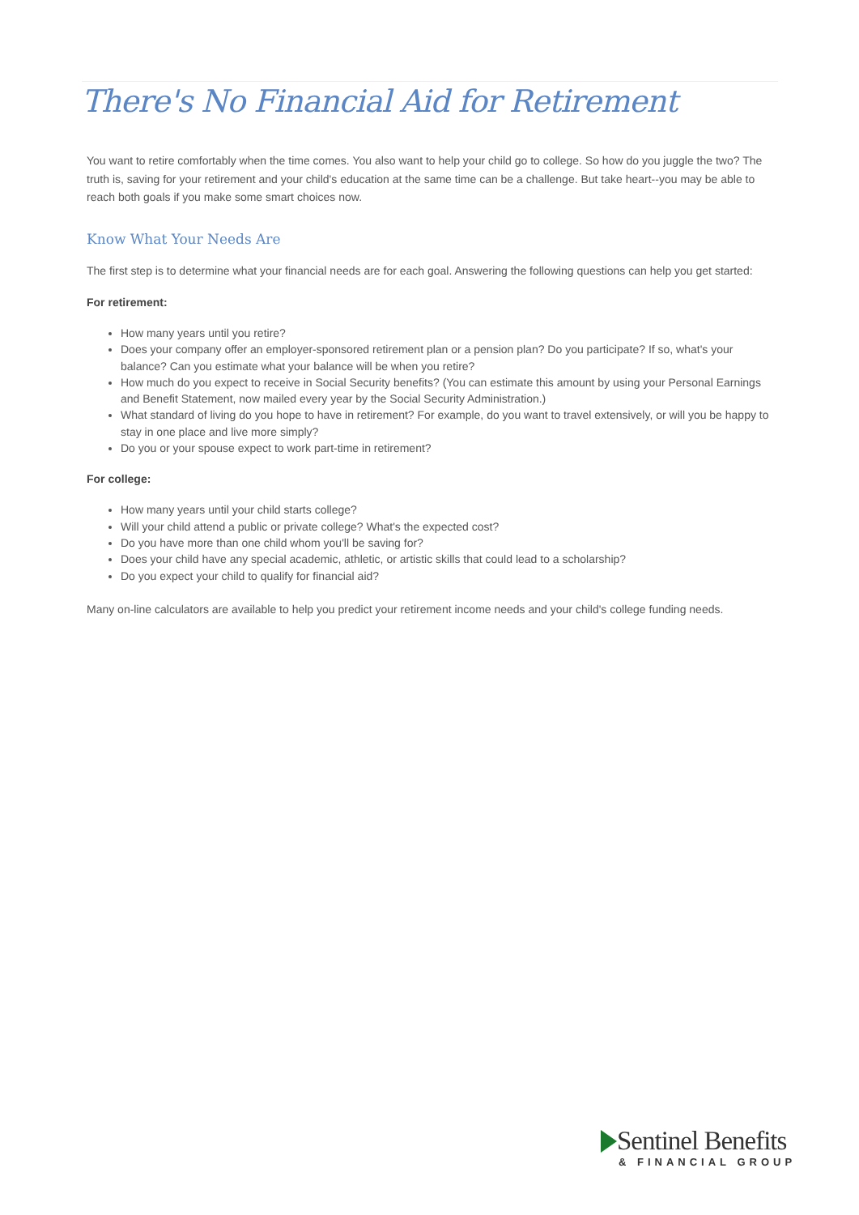There's No Financial Aid for Retirement
You want to retire comfortably when the time comes. You also want to help your child go to college. So how do you juggle the two? The truth is, saving for your retirement and your child's education at the same time can be a challenge. But take heart--you may be able to reach both goals if you make some smart choices now.
Know What Your Needs Are
The first step is to determine what your financial needs are for each goal. Answering the following questions can help you get started:
For retirement:
How many years until you retire?
Does your company offer an employer-sponsored retirement plan or a pension plan? Do you participate? If so, what's your balance? Can you estimate what your balance will be when you retire?
How much do you expect to receive in Social Security benefits? (You can estimate this amount by using your Personal Earnings and Benefit Statement, now mailed every year by the Social Security Administration.)
What standard of living do you hope to have in retirement? For example, do you want to travel extensively, or will you be happy to stay in one place and live more simply?
Do you or your spouse expect to work part-time in retirement?
For college:
How many years until your child starts college?
Will your child attend a public or private college? What's the expected cost?
Do you have more than one child whom you'll be saving for?
Does your child have any special academic, athletic, or artistic skills that could lead to a scholarship?
Do you expect your child to qualify for financial aid?
Many on-line calculators are available to help you predict your retirement income needs and your child's college funding needs.
Sentinel Benefits
& FINANCIAL GROUP